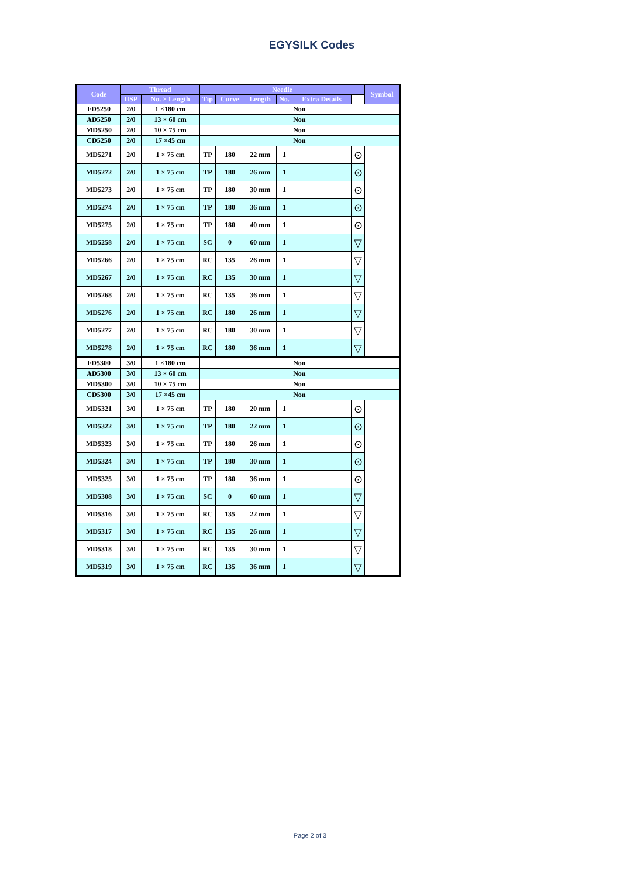EGYSILK Codes
| Code | Thread | | Needle | | | | | | Symbol |
| --- | --- | --- | --- | --- | --- | --- | --- | --- | --- |
| | USP | No. × Length | Tip | Curve | Length | No. | Extra Details | | |
| FD5250 | 2/0 | 1 ×180 cm | Non | | | | | | |
| AD5250 | 2/0 | 13 × 60 cm | Non | | | | | | |
| MD5250 | 2/0 | 10 × 75 cm | Non | | | | | | |
| CD5250 | 2/0 | 17 ×45 cm | Non | | | | | | |
| MD5271 | 2/0 | 1 × 75 cm | TP | 180 | 22 mm | 1 | | ⊙ | |
| MD5272 | 2/0 | 1 × 75 cm | TP | 180 | 26 mm | 1 | | ⊙ | |
| MD5273 | 2/0 | 1 × 75 cm | TP | 180 | 30 mm | 1 | | ⊙ | |
| MD5274 | 2/0 | 1 × 75 cm | TP | 180 | 36 mm | 1 | | ⊙ | |
| MD5275 | 2/0 | 1 × 75 cm | TP | 180 | 40 mm | 1 | | ⊙ | |
| MD5258 | 2/0 | 1 × 75 cm | SC | 0 | 60 mm | 1 | | ▽ | |
| MD5266 | 2/0 | 1 × 75 cm | RC | 135 | 26 mm | 1 | | ▽ | |
| MD5267 | 2/0 | 1 × 75 cm | RC | 135 | 30 mm | 1 | | ▽ | |
| MD5268 | 2/0 | 1 × 75 cm | RC | 135 | 36 mm | 1 | | ▽ | |
| MD5276 | 2/0 | 1 × 75 cm | RC | 180 | 26 mm | 1 | | ▽ | |
| MD5277 | 2/0 | 1 × 75 cm | RC | 180 | 30 mm | 1 | | ▽ | |
| MD5278 | 2/0 | 1 × 75 cm | RC | 180 | 36 mm | 1 | | ▽ | |
| FD5300 | 3/0 | 1 ×180 cm | Non | | | | | | |
| AD5300 | 3/0 | 13 × 60 cm | Non | | | | | | |
| MD5300 | 3/0 | 10 × 75 cm | Non | | | | | | |
| CD5300 | 3/0 | 17 ×45 cm | Non | | | | | | |
| MD5321 | 3/0 | 1 × 75 cm | TP | 180 | 20 mm | 1 | | ⊙ | |
| MD5322 | 3/0 | 1 × 75 cm | TP | 180 | 22 mm | 1 | | ⊙ | |
| MD5323 | 3/0 | 1 × 75 cm | TP | 180 | 26 mm | 1 | | ⊙ | |
| MD5324 | 3/0 | 1 × 75 cm | TP | 180 | 30 mm | 1 | | ⊙ | |
| MD5325 | 3/0 | 1 × 75 cm | TP | 180 | 36 mm | 1 | | ⊙ | |
| MD5308 | 3/0 | 1 × 75 cm | SC | 0 | 60 mm | 1 | | ▽ | |
| MD5316 | 3/0 | 1 × 75 cm | RC | 135 | 22 mm | 1 | | ▽ | |
| MD5317 | 3/0 | 1 × 75 cm | RC | 135 | 26 mm | 1 | | ▽ | |
| MD5318 | 3/0 | 1 × 75 cm | RC | 135 | 30 mm | 1 | | ▽ | |
| MD5319 | 3/0 | 1 × 75 cm | RC | 135 | 36 mm | 1 | | ▽ | |
Page 2 of 3